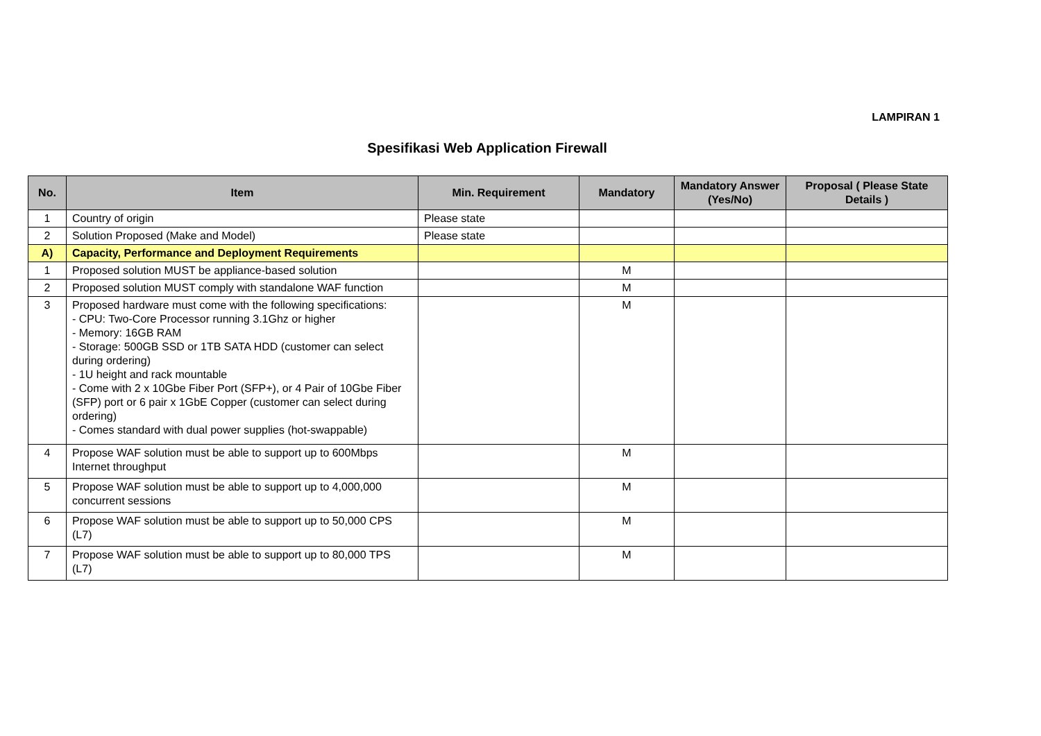LAMPIRAN 1
Spesifikasi Web Application Firewall
| No. | Item | Min. Requirement | Mandatory | Mandatory Answer (Yes/No) | Proposal ( Please State Details ) |
| --- | --- | --- | --- | --- | --- |
| 1 | Country of origin | Please state | | | |
| 2 | Solution Proposed (Make and Model) | Please state | | | |
| A) | Capacity, Performance and Deployment Requirements | | | | |
| 1 | Proposed solution MUST be appliance-based solution | | M | | |
| 2 | Proposed solution MUST comply with standalone WAF function | | M | | |
| 3 | Proposed hardware must come with the following specifications: - CPU: Two-Core Processor running 3.1Ghz or higher - Memory: 16GB RAM - Storage: 500GB SSD or 1TB SATA HDD (customer can select during ordering) - 1U height and rack mountable - Come with 2 x 10Gbe Fiber Port (SFP+), or 4 Pair of 10Gbe Fiber (SFP) port or 6 pair x 1GbE Copper (customer can select during ordering) - Comes standard with dual power supplies (hot-swappable) | | M | | |
| 4 | Propose WAF solution must be able to support up to 600Mbps Internet throughput | | M | | |
| 5 | Propose WAF solution must be able to support up to 4,000,000 concurrent sessions | | M | | |
| 6 | Propose WAF solution must be able to support up to 50,000 CPS (L7) | | M | | |
| 7 | Propose WAF solution must be able to support up to 80,000 TPS (L7) | | M | | |